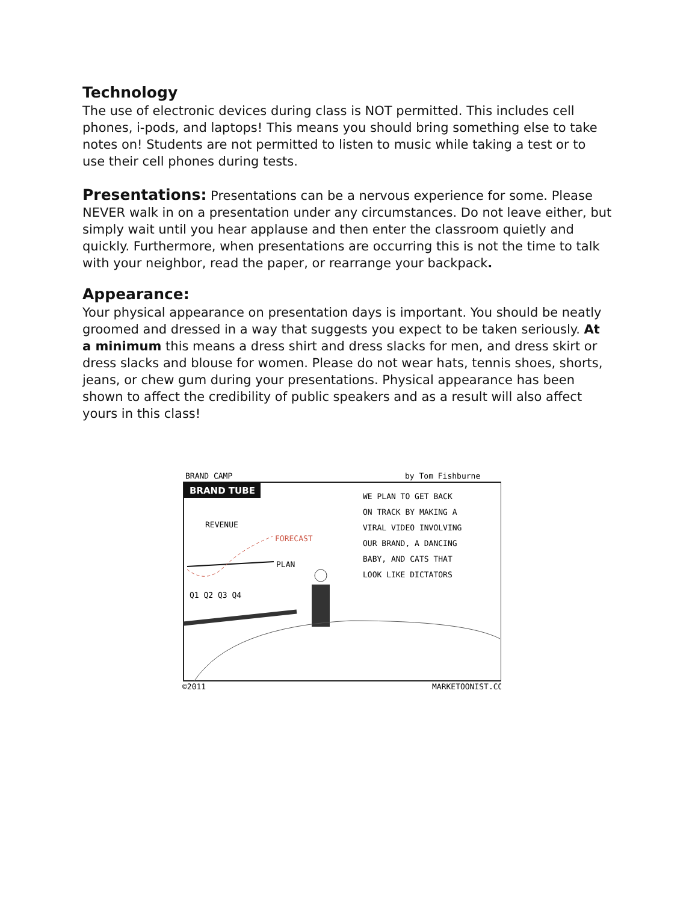Technology
The use of electronic devices during class is NOT permitted. This includes cell phones, i-pods, and laptops! This means you should bring something else to take notes on! Students are not permitted to listen to music while taking a test or to use their cell phones during tests.
Presentations: Presentations can be a nervous experience for some. Please NEVER walk in on a presentation under any circumstances. Do not leave either, but simply wait until you hear applause and then enter the classroom quietly and quickly. Furthermore, when presentations are occurring this is not the time to talk with your neighbor, read the paper, or rearrange your backpack.
Appearance:
Your physical appearance on presentation days is important. You should be neatly groomed and dressed in a way that suggests you expect to be taken seriously. At a minimum this means a dress shirt and dress slacks for men, and dress skirt or dress slacks and blouse for women. Please do not wear hats, tennis shoes, shorts, jeans, or chew gum during your presentations. Physical appearance has been shown to affect the credibility of public speakers and as a result will also affect yours in this class!
BRAND CAMP
by Tom Fishburne
BRAND TUBE
REVENUE
FORECAST
PLAN
Q1 Q2 Q3 Q4
WE PLAN TO GET BACK
ON TRACK BY MAKING A
VIRAL VIDEO INVOLVING
OUR BRAND, A DANCING
BABY, AND CATS THAT
LOOK LIKE DICTATORS
©2011
MARKETOONIST.COM